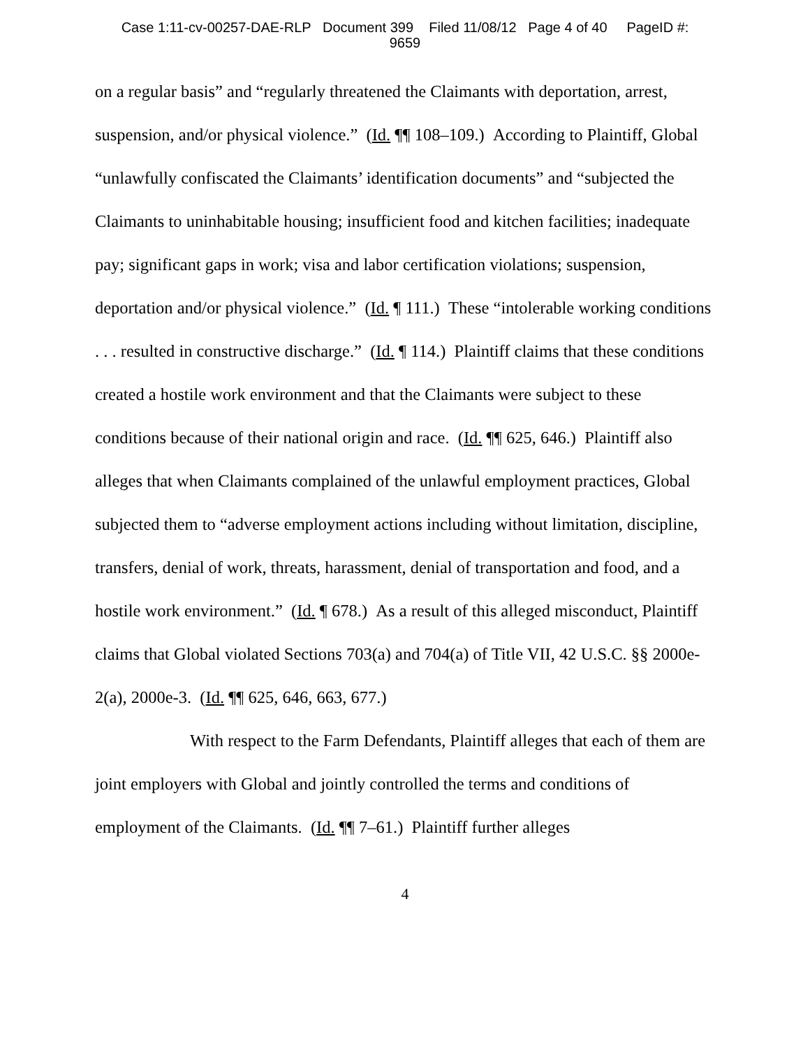Case 1:11-cv-00257-DAE-RLP Document 399 Filed 11/08/12 Page 4 of 40 PageID #:
9659
on a regular basis” and “regularly threatened the Claimants with deportation, arrest, suspension, and/or physical violence.” (Id. ¶¶ 108–109.) According to Plaintiff, Global “unlawfully confiscated the Claimants’ identification documents” and “subjected the Claimants to uninhabitable housing; insufficient food and kitchen facilities; inadequate pay; significant gaps in work; visa and labor certification violations; suspension, deportation and/or physical violence.” (Id. ¶ 111.) These “intolerable working conditions . . . resulted in constructive discharge.” (Id. ¶ 114.) Plaintiff claims that these conditions created a hostile work environment and that the Claimants were subject to these conditions because of their national origin and race. (Id. ¶¶ 625, 646.) Plaintiff also alleges that when Claimants complained of the unlawful employment practices, Global subjected them to “adverse employment actions including without limitation, discipline, transfers, denial of work, threats, harassment, denial of transportation and food, and a hostile work environment.” (Id. ¶ 678.) As a result of this alleged misconduct, Plaintiff claims that Global violated Sections 703(a) and 704(a) of Title VII, 42 U.S.C. §§ 2000e-2(a), 2000e-3. (Id. ¶¶ 625, 646, 663, 677.)
With respect to the Farm Defendants, Plaintiff alleges that each of them are joint employers with Global and jointly controlled the terms and conditions of employment of the Claimants. (Id. ¶¶ 7–61.) Plaintiff further alleges
4